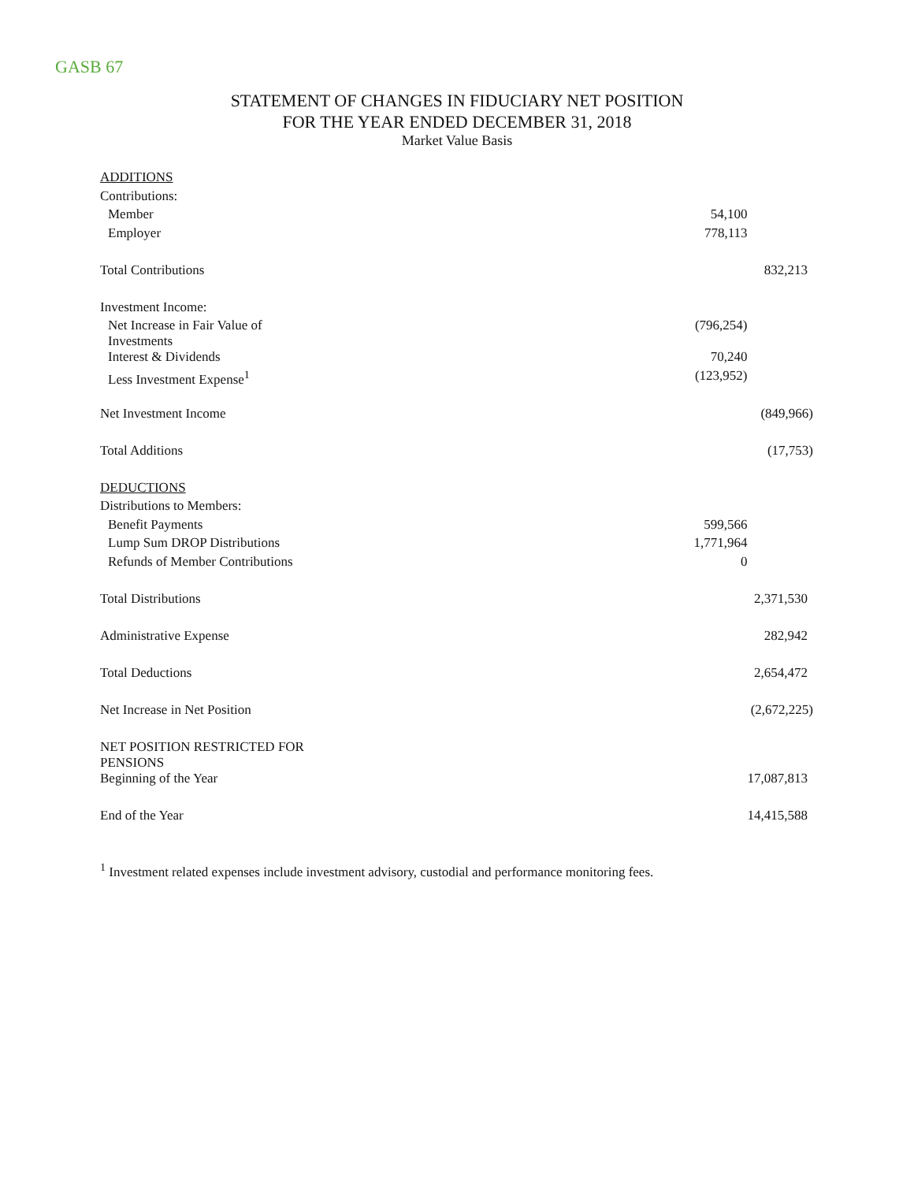GASB 67
STATEMENT OF CHANGES IN FIDUCIARY NET POSITION
FOR THE YEAR ENDED DECEMBER 31, 2018
Market Value Basis
| ADDITIONS | | |
| Contributions: | | |
| Member | 54,100 | |
| Employer | 778,113 | |
| Total Contributions | | 832,213 |
| Investment Income: | | |
| Net Increase in Fair Value of Investments | (796,254) | |
| Interest & Dividends | 70,240 | |
| Less Investment Expense<sup>1</sup> | (123,952) | |
| Net Investment Income | | (849,966) |
| Total Additions | | (17,753) |
| DEDUCTIONS | | |
| Distributions to Members: | | |
| Benefit Payments | 599,566 | |
| Lump Sum DROP Distributions | 1,771,964 | |
| Refunds of Member Contributions | 0 | |
| Total Distributions | | 2,371,530 |
| Administrative Expense | | 282,942 |
| Total Deductions | | 2,654,472 |
| Net Increase in Net Position | | (2,672,225) |
| NET POSITION RESTRICTED FOR PENSIONS | | |
| Beginning of the Year | | 17,087,813 |
| End of the Year | | 14,415,588 |
<sup>1</sup> Investment related expenses include investment advisory, custodial and performance monitoring fees.